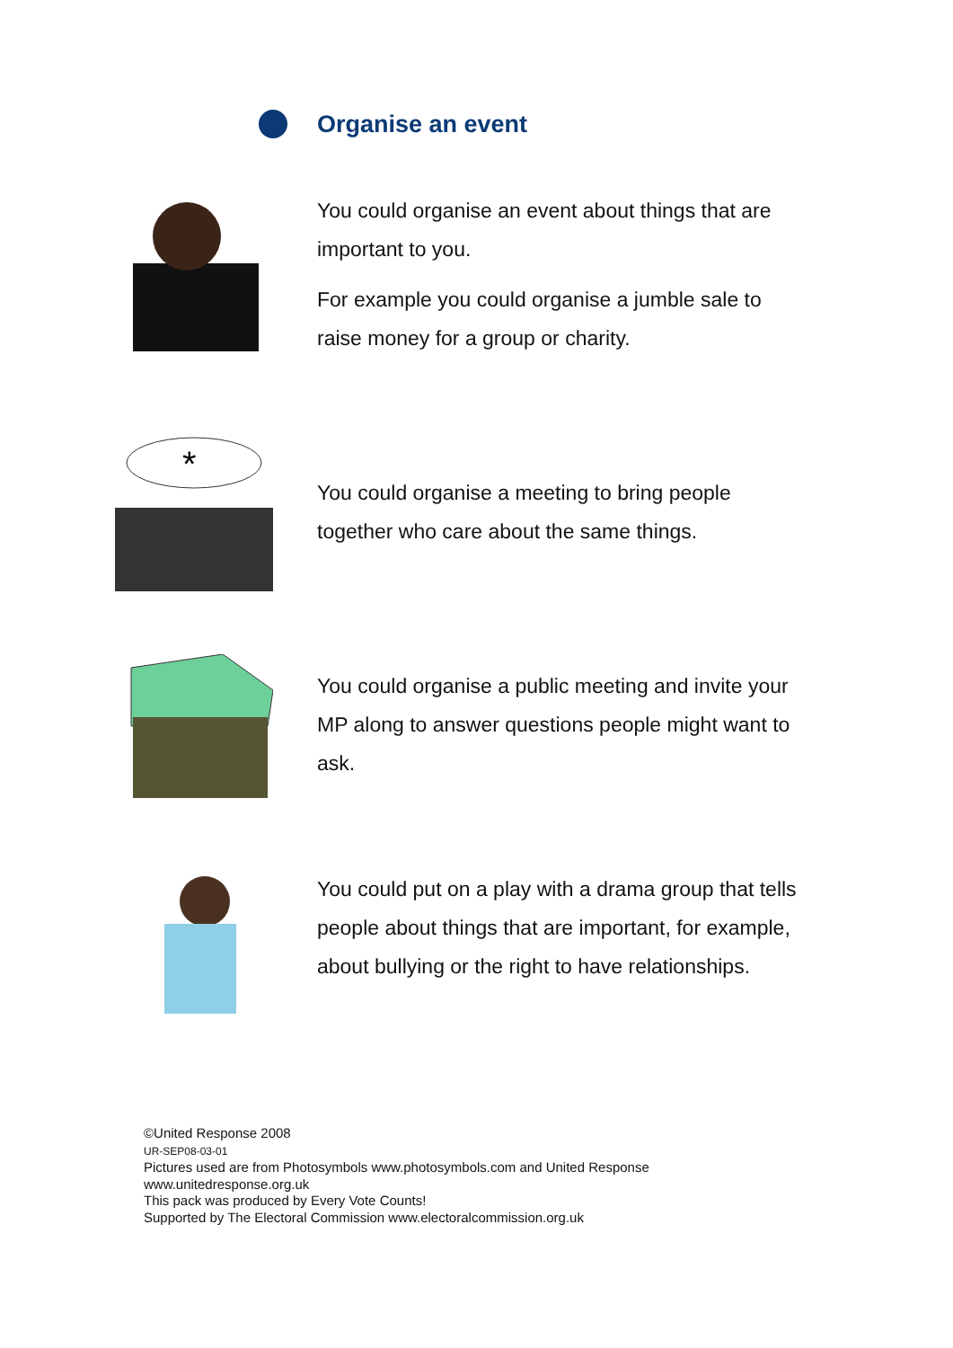Organise an event
You could organise an event about things that are important to you.
For example you could organise a jumble sale to raise money for a group or charity.
*
You could organise a meeting to bring people together who care about the same things.
You could organise a public meeting and invite your MP along to answer questions people might want to ask.
You could put on a play with a drama group that tells people about things that are important, for example, about bullying or the right to have relationships.
©United Response 2008
UR-SEP08-03-01
Pictures used are from Photosymbols www.photosymbols.com and United Response
www.unitedresponse.org.uk
This pack was produced by Every Vote Counts!
Supported by The Electoral Commission www.electoralcommission.org.uk